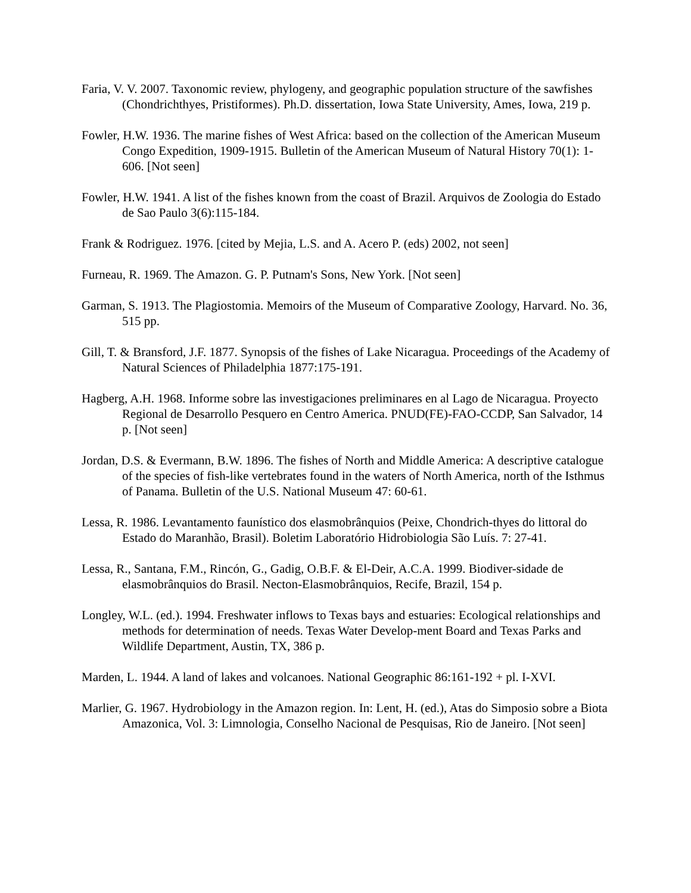Faria, V. V. 2007. Taxonomic review, phylogeny, and geographic population structure of the sawfishes (Chondrichthyes, Pristiformes). Ph.D. dissertation, Iowa State University, Ames, Iowa, 219 p.
Fowler, H.W. 1936. The marine fishes of West Africa: based on the collection of the American Museum Congo Expedition, 1909-1915. Bulletin of the American Museum of Natural History 70(1): 1-606. [Not seen]
Fowler, H.W. 1941. A list of the fishes known from the coast of Brazil. Arquivos de Zoologia do Estado de Sao Paulo 3(6):115-184.
Frank & Rodriguez. 1976. [cited by Mejia, L.S. and A. Acero P. (eds) 2002, not seen]
Furneau, R. 1969. The Amazon. G. P. Putnam's Sons, New York. [Not seen]
Garman, S. 1913. The Plagiostomia. Memoirs of the Museum of Comparative Zoology, Harvard. No. 36, 515 pp.
Gill, T. & Bransford, J.F. 1877. Synopsis of the fishes of Lake Nicaragua. Proceedings of the Academy of Natural Sciences of Philadelphia 1877:175-191.
Hagberg, A.H. 1968. Informe sobre las investigaciones preliminares en al Lago de Nicaragua. Proyecto Regional de Desarrollo Pesquero en Centro America. PNUD(FE)-FAO-CCDP, San Salvador, 14 p. [Not seen]
Jordan, D.S. & Evermann, B.W. 1896. The fishes of North and Middle America: A descriptive catalogue of the species of fish-like vertebrates found in the waters of North America, north of the Isthmus of Panama. Bulletin of the U.S. National Museum 47: 60-61.
Lessa, R. 1986. Levantamento faunístico dos elasmobrânquios (Peixe, Chondrich-thyes do littoral do Estado do Maranhão, Brasil). Boletim Laboratório Hidrobiologia São Luís. 7: 27-41.
Lessa, R., Santana, F.M., Rincón, G., Gadig, O.B.F. & El-Deir, A.C.A. 1999. Biodiver-sidade de elasmobrânquios do Brasil. Necton-Elasmobrânquios, Recife, Brazil, 154 p.
Longley, W.L. (ed.). 1994. Freshwater inflows to Texas bays and estuaries: Ecological relationships and methods for determination of needs. Texas Water Develop-ment Board and Texas Parks and Wildlife Department, Austin, TX, 386 p.
Marden, L. 1944. A land of lakes and volcanoes. National Geographic 86:161-192 + pl. I-XVI.
Marlier, G. 1967. Hydrobiology in the Amazon region. In: Lent, H. (ed.), Atas do Simposio sobre a Biota Amazonica, Vol. 3: Limnologia, Conselho Nacional de Pesquisas, Rio de Janeiro. [Not seen]